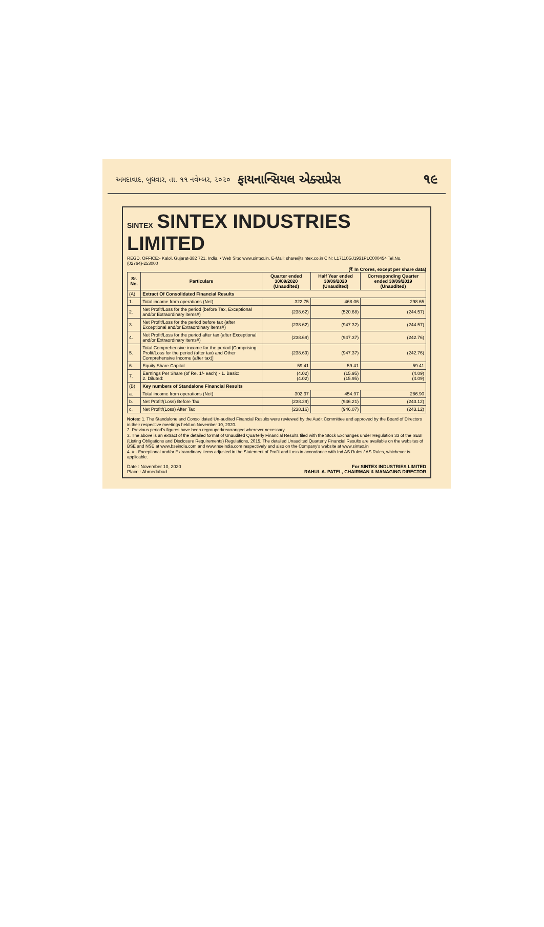અમદાવાદ, બુધવાર, તા. ૧૧ નવેમ્બર, ૨૦૨૦ ફાયનાન્સિયલ એક્સપ્રેસ ૧૯
SINTEX SINTEX INDUSTRIES LIMITED
REGD. OFFICE:- Kalol, Gujarat-382 721, India. • Web Site: www.sintex.in, E-Mail: share@sintex.co.in CIN: L17110GJ1931PLC000454 Tel.No.(02764)-253000
(₹ In Crores, except per share data)
| Sr. No. | Particulars | Quarter ended 30/09/2020 (Unaudited) | Half Year ended 30/09/2020 (Unaudited) | Corresponding Quarter ended 30/09/2019 (Unaudited) |
| --- | --- | --- | --- | --- |
| (A) | Extract Of Consolidated Financial Results | | | |
| 1. | Total income from operations (Net) | 322.75 | 468.06 | 298.65 |
| 2. | Net Profit/Loss for the period (before Tax, Exceptional and/or Extraordinary items#) | (238.62) | (520.68) | (244.57) |
| 3. | Net Profit/Loss for the period before tax (after Exceptional and/or Extraordinary items#) | (238.62) | (947.32) | (244.57) |
| 4. | Net Profit/Loss for the period after tax (after Exceptional and/or Extraordinary items#) | (238.69) | (947.37) | (242.76) |
| 5. | Total Comprehensive income for the period [Comprising Profit/Loss for the period (after tax) and Other Comprehensive Income (after tax)] | (238.69) | (947.37) | (242.76) |
| 6. | Equity Share Capital | 59.41 | 59.41 | 59.41 |
| 7. | Earnings Per Share (of Re. 1/- each) - 1. Basic: 2. Diluted: | (4.02) (4.02) | (15.95) (15.95) | (4.09) (4.09) |
| (B) | Key numbers of Standalone Financial Results | | | |
| a. | Total income from operations (Net) | 302.37 | 454.97 | 286.90 |
| b. | Net Profit/(Loss) Before Tax | (238.29) | (946.21) | (243.12) |
| c. | Net Profit/(Loss) After Tax | (238.16) | (946.07) | (243.12) |
Notes: 1. The Standalone and Consolidated Un-audited Financial Results were reviewed by the Audit Committee and approved by the Board of Directors in their respective meetings held on November 10, 2020.
2. Previous period's figures have been regrouped/rearranged wherever necessary.
3. The above is an extract of the detailed format of Unaudited Quarterly Financial Results filed with the Stock Exchanges under Regulation 33 of the SEBI (Listing Obligations and Disclosure Requirements) Regulations, 2015. The detailed Unaudited Quarterly Financial Results are available on the websites of BSE and NSE at www.bseindia.com and www.nseindia.com respectively and also on the Company's website at www.sintex.in
4. # - Exceptional and/or Extraordinary items adjusted in the Statement of Profit and Loss in accordance with Ind AS Rules / AS Rules, whichever is applicable.
Date : November 10, 2020
Place : Ahmedabad
For SINTEX INDUSTRIES LIMITED
RAHUL A. PATEL, CHAIRMAN & MANAGING DIRECTOR